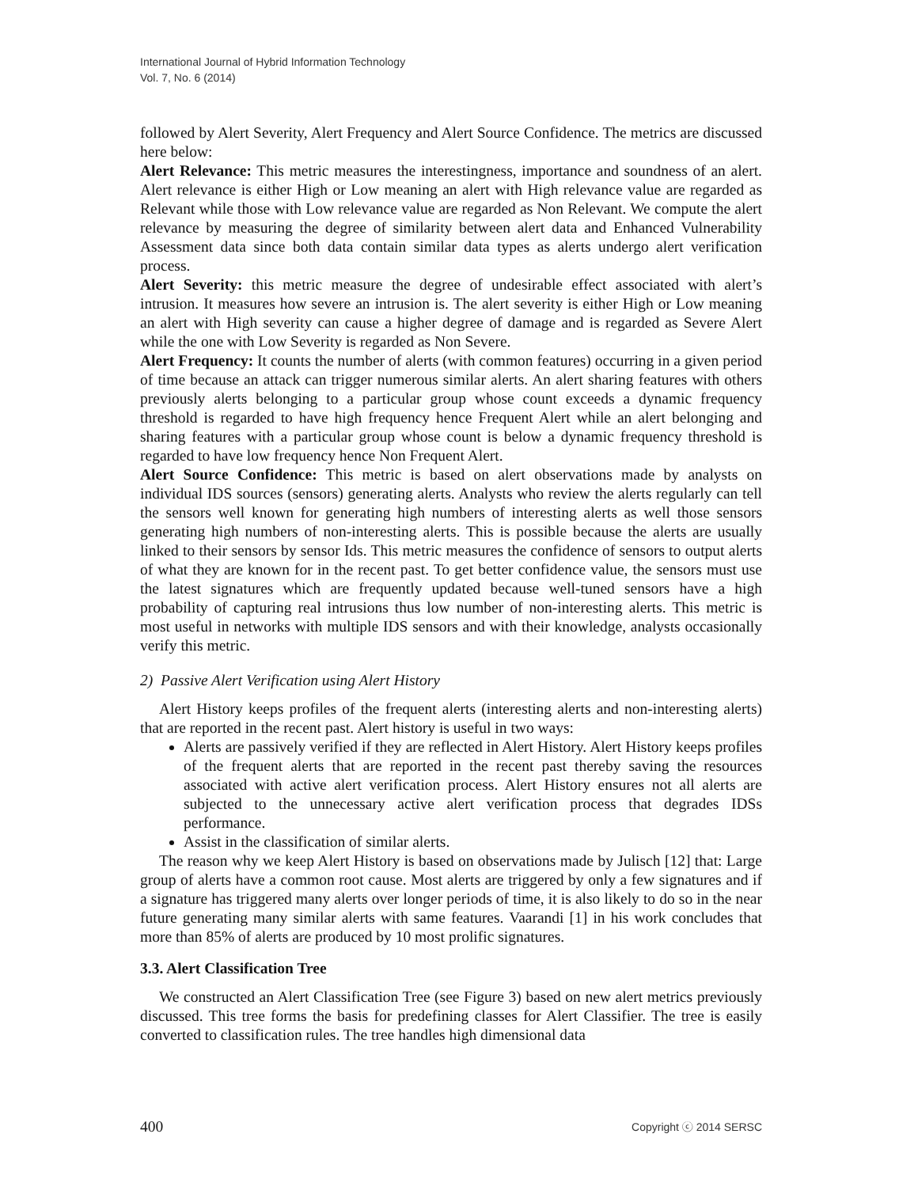International Journal of Hybrid Information Technology
Vol. 7, No. 6 (2014)
followed by Alert Severity, Alert Frequency and Alert Source Confidence. The metrics are discussed here below:
Alert Relevance: This metric measures the interestingness, importance and soundness of an alert. Alert relevance is either High or Low meaning an alert with High relevance value are regarded as Relevant while those with Low relevance value are regarded as Non Relevant. We compute the alert relevance by measuring the degree of similarity between alert data and Enhanced Vulnerability Assessment data since both data contain similar data types as alerts undergo alert verification process.
Alert Severity: this metric measure the degree of undesirable effect associated with alert’s intrusion. It measures how severe an intrusion is. The alert severity is either High or Low meaning an alert with High severity can cause a higher degree of damage and is regarded as Severe Alert while the one with Low Severity is regarded as Non Severe.
Alert Frequency: It counts the number of alerts (with common features) occurring in a given period of time because an attack can trigger numerous similar alerts. An alert sharing features with others previously alerts belonging to a particular group whose count exceeds a dynamic frequency threshold is regarded to have high frequency hence Frequent Alert while an alert belonging and sharing features with a particular group whose count is below a dynamic frequency threshold is regarded to have low frequency hence Non Frequent Alert.
Alert Source Confidence: This metric is based on alert observations made by analysts on individual IDS sources (sensors) generating alerts. Analysts who review the alerts regularly can tell the sensors well known for generating high numbers of interesting alerts as well those sensors generating high numbers of non-interesting alerts. This is possible because the alerts are usually linked to their sensors by sensor Ids. This metric measures the confidence of sensors to output alerts of what they are known for in the recent past. To get better confidence value, the sensors must use the latest signatures which are frequently updated because well-tuned sensors have a high probability of capturing real intrusions thus low number of non-interesting alerts. This metric is most useful in networks with multiple IDS sensors and with their knowledge, analysts occasionally verify this metric.
2) Passive Alert Verification using Alert History
Alert History keeps profiles of the frequent alerts (interesting alerts and non-interesting alerts) that are reported in the recent past. Alert history is useful in two ways:
Alerts are passively verified if they are reflected in Alert History. Alert History keeps profiles of the frequent alerts that are reported in the recent past thereby saving the resources associated with active alert verification process. Alert History ensures not all alerts are subjected to the unnecessary active alert verification process that degrades IDSs performance.
Assist in the classification of similar alerts.
The reason why we keep Alert History is based on observations made by Julisch [12] that: Large group of alerts have a common root cause. Most alerts are triggered by only a few signatures and if a signature has triggered many alerts over longer periods of time, it is also likely to do so in the near future generating many similar alerts with same features. Vaarandi [1] in his work concludes that more than 85% of alerts are produced by 10 most prolific signatures.
3.3. Alert Classification Tree
We constructed an Alert Classification Tree (see Figure 3) based on new alert metrics previously discussed. This tree forms the basis for predefining classes for Alert Classifier. The tree is easily converted to classification rules. The tree handles high dimensional data
400 Copyright ⓒ 2014 SERSC